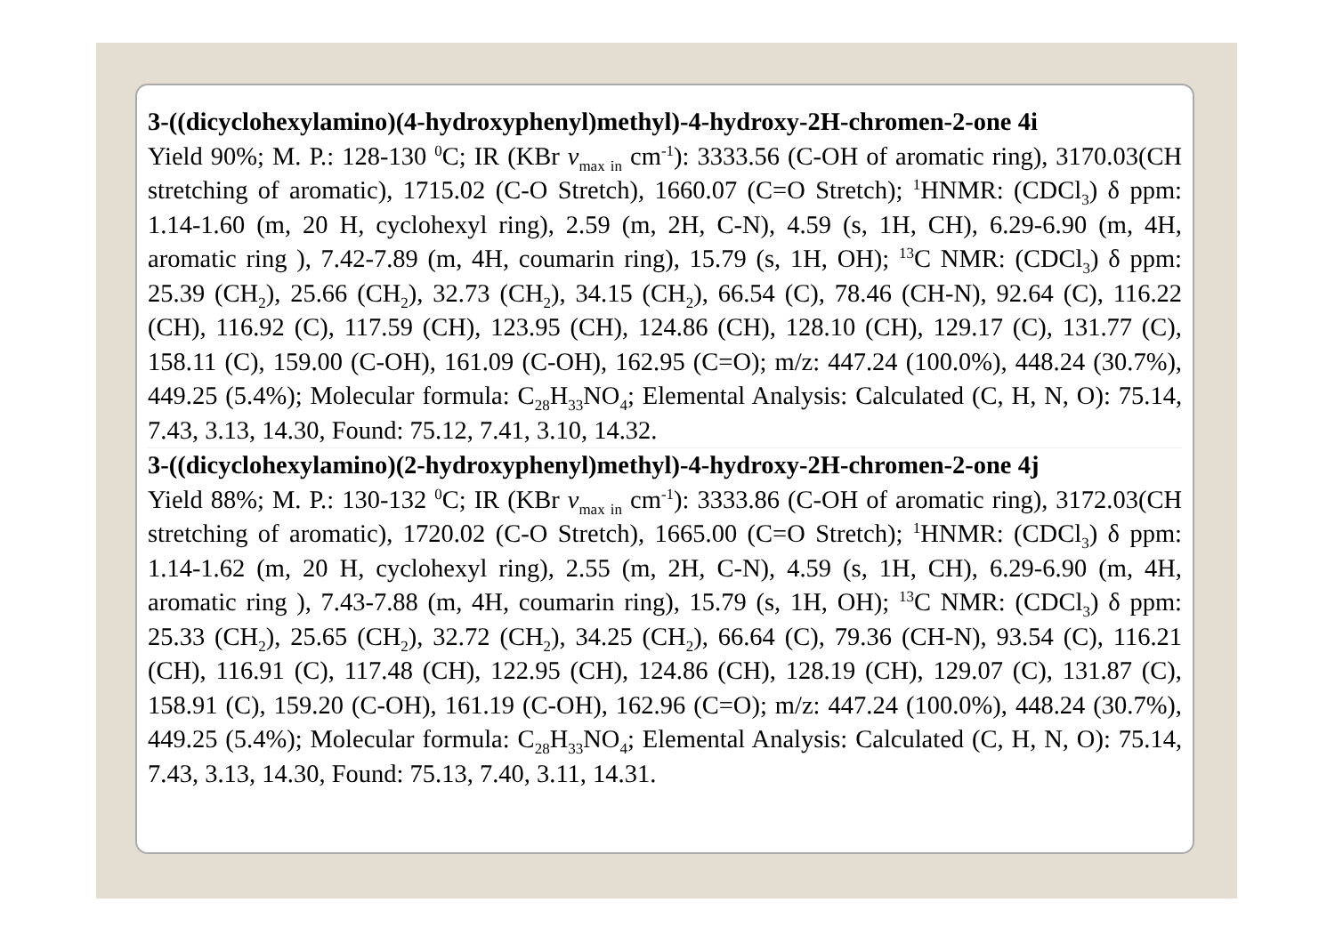3-((dicyclohexylamino)(4-hydroxyphenyl)methyl)-4-hydroxy-2H-chromen-2-one 4i
Yield 90%; M. P.: 128-130 <sup>0</sup>C; IR (KBr v<sub>max in</sub> cm<sup>-1</sup>): 3333.56 (C-OH of aromatic ring), 3170.03(CH stretching of aromatic), 1715.02 (C-O Stretch), 1660.07 (C=O Stretch); <sup>1</sup>HNMR: (CDCl<sub>3</sub>) δ ppm: 1.14-1.60 (m, 20 H, cyclohexyl ring), 2.59 (m, 2H, C-N), 4.59 (s, 1H, CH), 6.29-6.90 (m, 4H, aromatic ring ), 7.42-7.89 (m, 4H, coumarin ring), 15.79 (s, 1H, OH); <sup>13</sup>C NMR: (CDCl<sub>3</sub>) δ ppm: 25.39 (CH<sub>2</sub>), 25.66 (CH<sub>2</sub>), 32.73 (CH<sub>2</sub>), 34.15 (CH<sub>2</sub>), 66.54 (C), 78.46 (CH-N), 92.64 (C), 116.22 (CH), 116.92 (C), 117.59 (CH), 123.95 (CH), 124.86 (CH), 128.10 (CH), 129.17 (C), 131.77 (C), 158.11 (C), 159.00 (C-OH), 161.09 (C-OH), 162.95 (C=O); m/z: 447.24 (100.0%), 448.24 (30.7%), 449.25 (5.4%); Molecular formula: C<sub>28</sub>H<sub>33</sub>NO<sub>4</sub>; Elemental Analysis: Calculated (C, H, N, O): 75.14, 7.43, 3.13, 14.30, Found: 75.12, 7.41, 3.10, 14.32.
3-((dicyclohexylamino)(2-hydroxyphenyl)methyl)-4-hydroxy-2H-chromen-2-one 4j
Yield 88%; M. P.: 130-132 <sup>0</sup>C; IR (KBr v<sub>max in</sub> cm<sup>-1</sup>): 3333.86 (C-OH of aromatic ring), 3172.03(CH stretching of aromatic), 1720.02 (C-O Stretch), 1665.00 (C=O Stretch); <sup>1</sup>HNMR: (CDCl<sub>3</sub>) δ ppm: 1.14-1.62 (m, 20 H, cyclohexyl ring), 2.55 (m, 2H, C-N), 4.59 (s, 1H, CH), 6.29-6.90 (m, 4H, aromatic ring ), 7.43-7.88 (m, 4H, coumarin ring), 15.79 (s, 1H, OH); <sup>13</sup>C NMR: (CDCl<sub>3</sub>) δ ppm: 25.33 (CH<sub>2</sub>), 25.65 (CH<sub>2</sub>), 32.72 (CH<sub>2</sub>), 34.25 (CH<sub>2</sub>), 66.64 (C), 79.36 (CH-N), 93.54 (C), 116.21 (CH), 116.91 (C), 117.48 (CH), 122.95 (CH), 124.86 (CH), 128.19 (CH), 129.07 (C), 131.87 (C), 158.91 (C), 159.20 (C-OH), 161.19 (C-OH), 162.96 (C=O); m/z: 447.24 (100.0%), 448.24 (30.7%), 449.25 (5.4%); Molecular formula: C<sub>28</sub>H<sub>33</sub>NO<sub>4</sub>; Elemental Analysis: Calculated (C, H, N, O): 75.14, 7.43, 3.13, 14.30, Found: 75.13, 7.40, 3.11, 14.31.